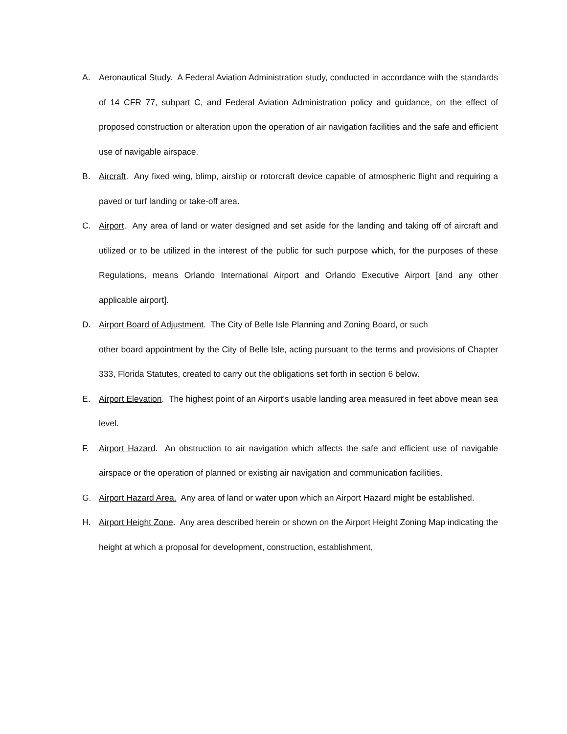A. Aeronautical Study. A Federal Aviation Administration study, conducted in accordance with the standards of 14 CFR 77, subpart C, and Federal Aviation Administration policy and guidance, on the effect of proposed construction or alteration upon the operation of air navigation facilities and the safe and efficient use of navigable airspace.
B. Aircraft. Any fixed wing, blimp, airship or rotorcraft device capable of atmospheric flight and requiring a paved or turf landing or take-off area.
C. Airport. Any area of land or water designed and set aside for the landing and taking off of aircraft and utilized or to be utilized in the interest of the public for such purpose which, for the purposes of these Regulations, means Orlando International Airport and Orlando Executive Airport [and any other applicable airport].
D. Airport Board of Adjustment. The City of Belle Isle Planning and Zoning Board, or such
other board appointment by the City of Belle Isle, acting pursuant to the terms and provisions of Chapter 333, Florida Statutes, created to carry out the obligations set forth in section 6 below.
E. Airport Elevation. The highest point of an Airport’s usable landing area measured in feet above mean sea level.
F. Airport Hazard. An obstruction to air navigation which affects the safe and efficient use of navigable airspace or the operation of planned or existing air navigation and communication facilities.
G. Airport Hazard Area. Any area of land or water upon which an Airport Hazard might be established.
H. Airport Height Zone. Any area described herein or shown on the Airport Height Zoning Map indicating the height at which a proposal for development, construction, establishment,